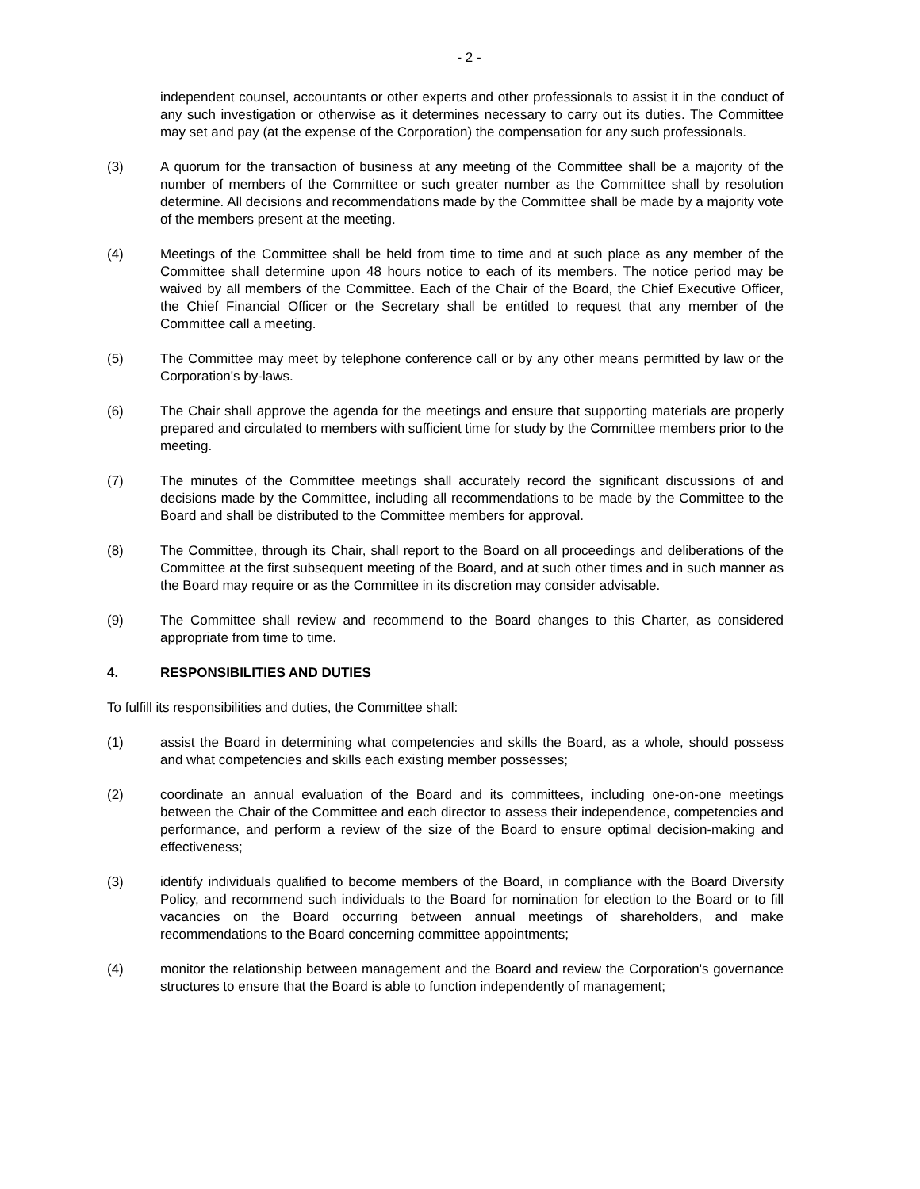- 2 -
independent counsel, accountants or other experts and other professionals to assist it in the conduct of any such investigation or otherwise as it determines necessary to carry out its duties. The Committee may set and pay (at the expense of the Corporation) the compensation for any such professionals.
(3) A quorum for the transaction of business at any meeting of the Committee shall be a majority of the number of members of the Committee or such greater number as the Committee shall by resolution determine. All decisions and recommendations made by the Committee shall be made by a majority vote of the members present at the meeting.
(4) Meetings of the Committee shall be held from time to time and at such place as any member of the Committee shall determine upon 48 hours notice to each of its members. The notice period may be waived by all members of the Committee. Each of the Chair of the Board, the Chief Executive Officer, the Chief Financial Officer or the Secretary shall be entitled to request that any member of the Committee call a meeting.
(5) The Committee may meet by telephone conference call or by any other means permitted by law or the Corporation's by-laws.
(6) The Chair shall approve the agenda for the meetings and ensure that supporting materials are properly prepared and circulated to members with sufficient time for study by the Committee members prior to the meeting.
(7) The minutes of the Committee meetings shall accurately record the significant discussions of and decisions made by the Committee, including all recommendations to be made by the Committee to the Board and shall be distributed to the Committee members for approval.
(8) The Committee, through its Chair, shall report to the Board on all proceedings and deliberations of the Committee at the first subsequent meeting of the Board, and at such other times and in such manner as the Board may require or as the Committee in its discretion may consider advisable.
(9) The Committee shall review and recommend to the Board changes to this Charter, as considered appropriate from time to time.
4. RESPONSIBILITIES AND DUTIES
To fulfill its responsibilities and duties, the Committee shall:
(1) assist the Board in determining what competencies and skills the Board, as a whole, should possess and what competencies and skills each existing member possesses;
(2) coordinate an annual evaluation of the Board and its committees, including one-on-one meetings between the Chair of the Committee and each director to assess their independence, competencies and performance, and perform a review of the size of the Board to ensure optimal decision-making and effectiveness;
(3) identify individuals qualified to become members of the Board, in compliance with the Board Diversity Policy, and recommend such individuals to the Board for nomination for election to the Board or to fill vacancies on the Board occurring between annual meetings of shareholders, and make recommendations to the Board concerning committee appointments;
(4) monitor the relationship between management and the Board and review the Corporation's governance structures to ensure that the Board is able to function independently of management;